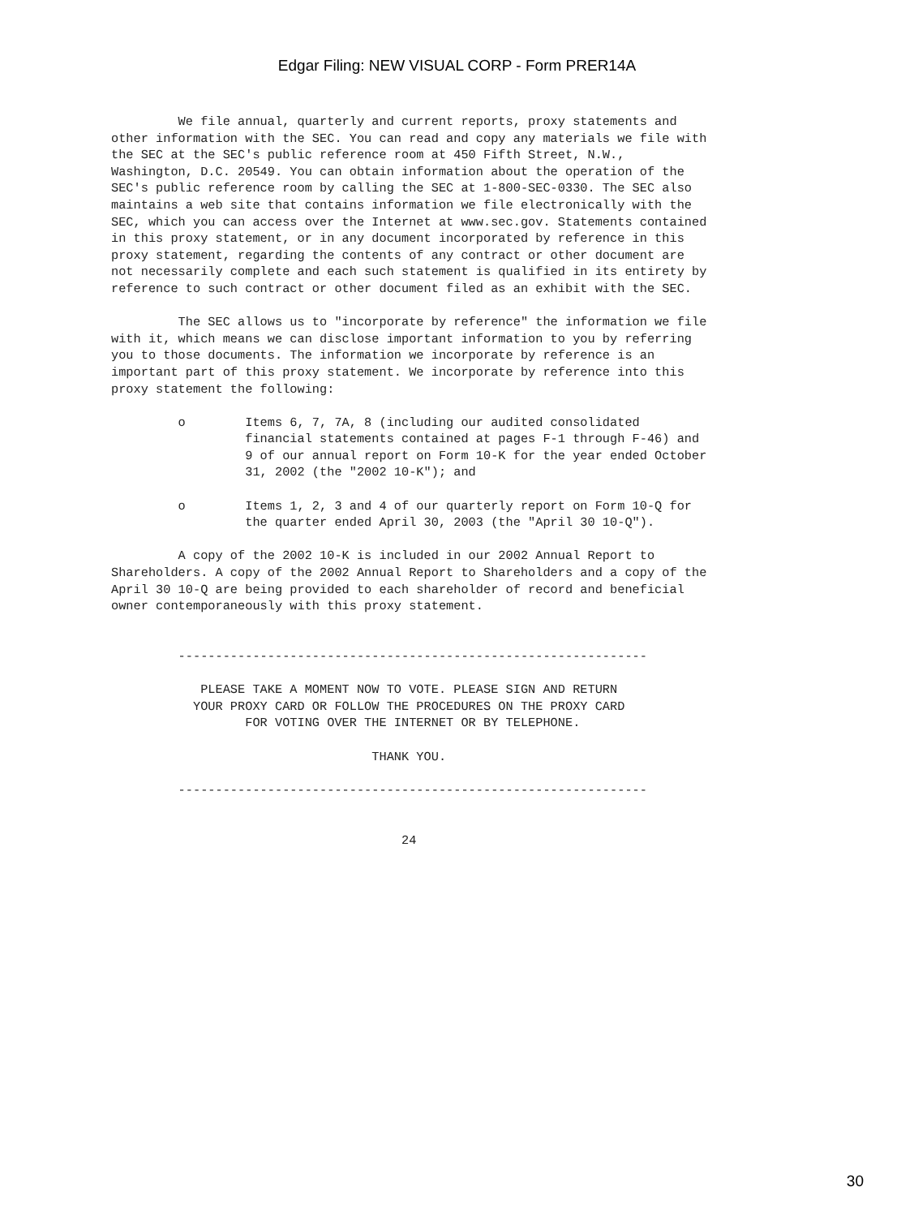Edgar Filing: NEW VISUAL CORP - Form PRER14A
         We file annual, quarterly and current reports, proxy statements and
other information with the SEC. You can read and copy any materials we file with
the SEC at the SEC's public reference room at 450 Fifth Street, N.W.,
Washington, D.C. 20549. You can obtain information about the operation of the
SEC's public reference room by calling the SEC at 1-800-SEC-0330. The SEC also
maintains a web site that contains information we file electronically with the
SEC, which you can access over the Internet at www.sec.gov. Statements contained
in this proxy statement, or in any document incorporated by reference in this
proxy statement, regarding the contents of any contract or other document are
not necessarily complete and each such statement is qualified in its entirety by
reference to such contract or other document filed as an exhibit with the SEC.

         The SEC allows us to "incorporate by reference" the information we file
with it, which means we can disclose important information to you by referring
you to those documents. The information we incorporate by reference is an
important part of this proxy statement. We incorporate by reference into this
proxy statement the following:

         o        Items 6, 7, 7A, 8 (including our audited consolidated
                  financial statements contained at pages F-1 through F-46) and
                  9 of our annual report on Form 10-K for the year ended October
                  31, 2002 (the "2002 10-K"); and

         o        Items 1, 2, 3 and 4 of our quarterly report on Form 10-Q for
                  the quarter ended April 30, 2003 (the "April 30 10-Q").

         A copy of the 2002 10-K is included in our 2002 Annual Report to
Shareholders. A copy of the 2002 Annual Report to Shareholders and a copy of the
April 30 10-Q are being provided to each shareholder of record and beneficial
owner contemporaneously with this proxy statement.


         ---------------------------------------------------------------

            PLEASE TAKE A MOMENT NOW TO VOTE. PLEASE SIGN AND RETURN
           YOUR PROXY CARD OR FOLLOW THE PROCEDURES ON THE PROXY CARD
                  FOR VOTING OVER THE INTERNET OR BY TELEPHONE.

                                   THANK YOU.

         ---------------------------------------------------------------


                                       24
30